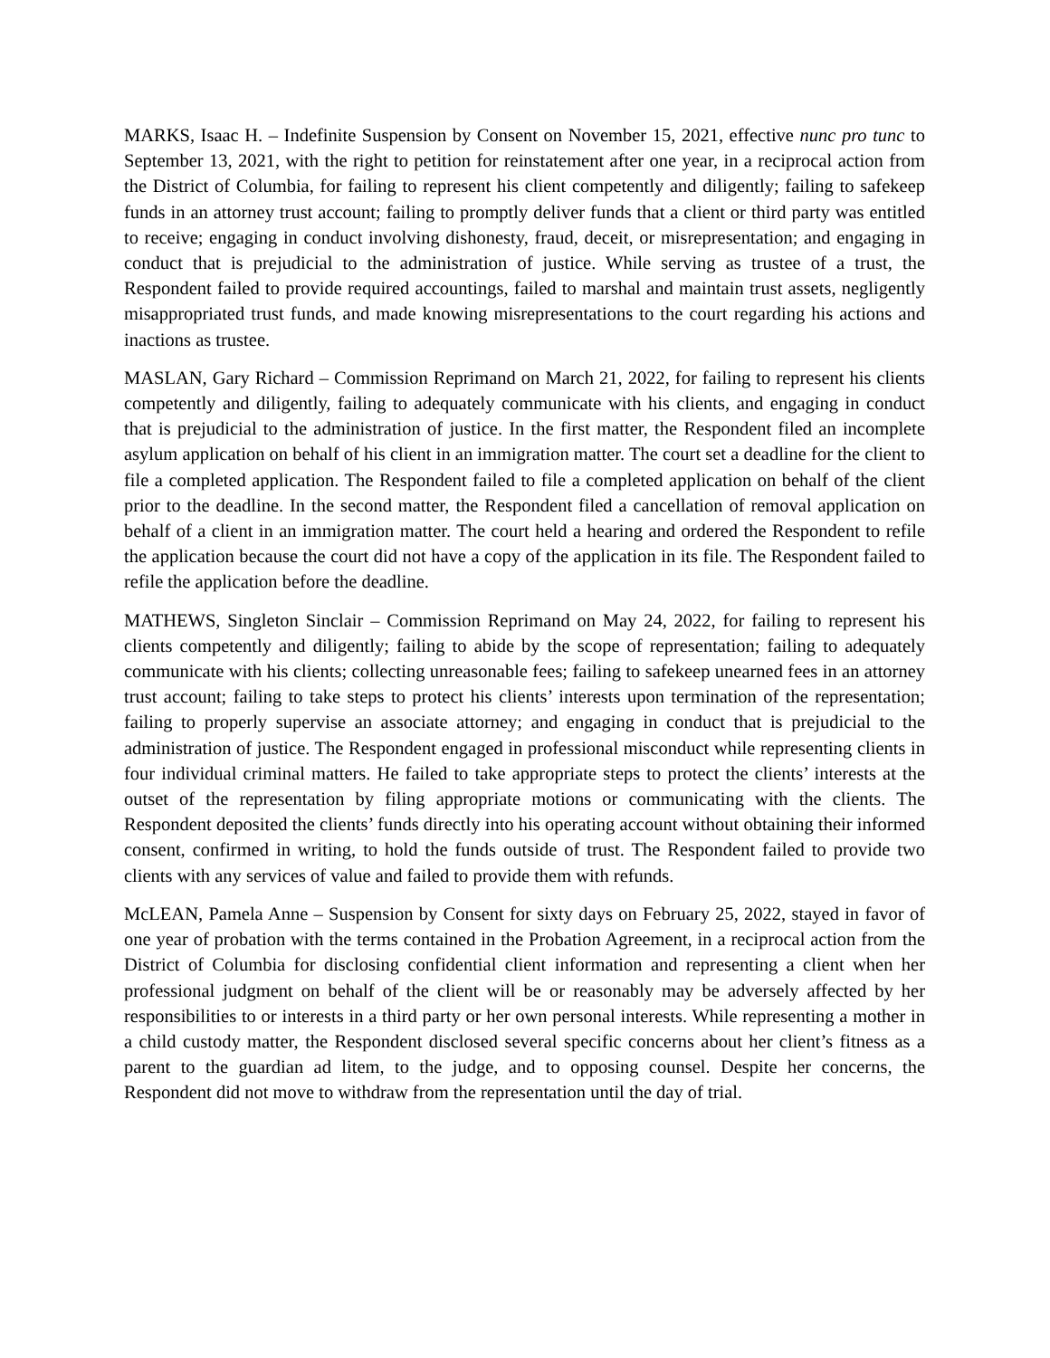MARKS, Isaac H. – Indefinite Suspension by Consent on November 15, 2021, effective nunc pro tunc to September 13, 2021, with the right to petition for reinstatement after one year, in a reciprocal action from the District of Columbia, for failing to represent his client competently and diligently; failing to safekeep funds in an attorney trust account; failing to promptly deliver funds that a client or third party was entitled to receive; engaging in conduct involving dishonesty, fraud, deceit, or misrepresentation; and engaging in conduct that is prejudicial to the administration of justice. While serving as trustee of a trust, the Respondent failed to provide required accountings, failed to marshal and maintain trust assets, negligently misappropriated trust funds, and made knowing misrepresentations to the court regarding his actions and inactions as trustee.
MASLAN, Gary Richard – Commission Reprimand on March 21, 2022, for failing to represent his clients competently and diligently, failing to adequately communicate with his clients, and engaging in conduct that is prejudicial to the administration of justice. In the first matter, the Respondent filed an incomplete asylum application on behalf of his client in an immigration matter. The court set a deadline for the client to file a completed application. The Respondent failed to file a completed application on behalf of the client prior to the deadline. In the second matter, the Respondent filed a cancellation of removal application on behalf of a client in an immigration matter. The court held a hearing and ordered the Respondent to refile the application because the court did not have a copy of the application in its file. The Respondent failed to refile the application before the deadline.
MATHEWS, Singleton Sinclair – Commission Reprimand on May 24, 2022, for failing to represent his clients competently and diligently; failing to abide by the scope of representation; failing to adequately communicate with his clients; collecting unreasonable fees; failing to safekeep unearned fees in an attorney trust account; failing to take steps to protect his clients’ interests upon termination of the representation; failing to properly supervise an associate attorney; and engaging in conduct that is prejudicial to the administration of justice. The Respondent engaged in professional misconduct while representing clients in four individual criminal matters. He failed to take appropriate steps to protect the clients’ interests at the outset of the representation by filing appropriate motions or communicating with the clients. The Respondent deposited the clients’ funds directly into his operating account without obtaining their informed consent, confirmed in writing, to hold the funds outside of trust. The Respondent failed to provide two clients with any services of value and failed to provide them with refunds.
McLEAN, Pamela Anne – Suspension by Consent for sixty days on February 25, 2022, stayed in favor of one year of probation with the terms contained in the Probation Agreement, in a reciprocal action from the District of Columbia for disclosing confidential client information and representing a client when her professional judgment on behalf of the client will be or reasonably may be adversely affected by her responsibilities to or interests in a third party or her own personal interests. While representing a mother in a child custody matter, the Respondent disclosed several specific concerns about her client’s fitness as a parent to the guardian ad litem, to the judge, and to opposing counsel. Despite her concerns, the Respondent did not move to withdraw from the representation until the day of trial.